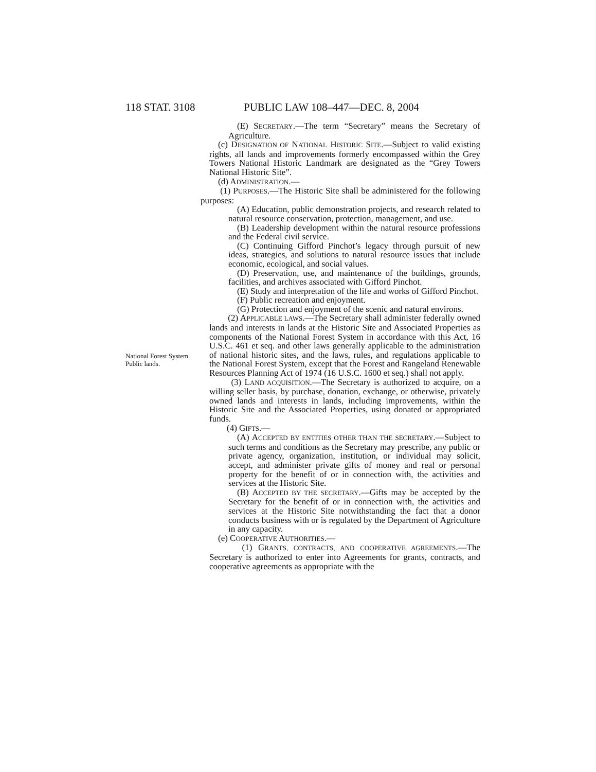118 STAT. 3108 PUBLIC LAW 108–447—DEC. 8, 2004
National Forest System.
Public lands.
(E) SECRETARY.—The term “Secretary” means the Secretary of Agriculture.
(c) DESIGNATION OF NATIONAL HISTORIC SITE.—Subject to valid existing rights, all lands and improvements formerly encompassed within the Grey Towers National Historic Landmark are designated as the “Grey Towers National Historic Site”.
(d) ADMINISTRATION.—
(1) PURPOSES.—The Historic Site shall be administered for the following purposes:
(A) Education, public demonstration projects, and research related to natural resource conservation, protection, management, and use.
(B) Leadership development within the natural resource professions and the Federal civil service.
(C) Continuing Gifford Pinchot’s legacy through pursuit of new ideas, strategies, and solutions to natural resource issues that include economic, ecological, and social values.
(D) Preservation, use, and maintenance of the buildings, grounds, facilities, and archives associated with Gifford Pinchot.
(E) Study and interpretation of the life and works of Gifford Pinchot.
(F) Public recreation and enjoyment.
(G) Protection and enjoyment of the scenic and natural environs.
(2) APPLICABLE LAWS.—The Secretary shall administer federally owned lands and interests in lands at the Historic Site and Associated Properties as components of the National Forest System in accordance with this Act, 16 U.S.C. 461 et seq. and other laws generally applicable to the administration of national historic sites, and the laws, rules, and regulations applicable to the National Forest System, except that the Forest and Rangeland Renewable Resources Planning Act of 1974 (16 U.S.C. 1600 et seq.) shall not apply.
(3) LAND ACQUISITION.—The Secretary is authorized to acquire, on a willing seller basis, by purchase, donation, exchange, or otherwise, privately owned lands and interests in lands, including improvements, within the Historic Site and the Associated Properties, using donated or appropriated funds.
(4) GIFTS.—
(A) ACCEPTED BY ENTITIES OTHER THAN THE SECRETARY.—Subject to such terms and conditions as the Secretary may prescribe, any public or private agency, organization, institution, or individual may solicit, accept, and administer private gifts of money and real or personal property for the benefit of or in connection with, the activities and services at the Historic Site.
(B) ACCEPTED BY THE SECRETARY.—Gifts may be accepted by the Secretary for the benefit of or in connection with, the activities and services at the Historic Site notwithstanding the fact that a donor conducts business with or is regulated by the Department of Agriculture in any capacity.
(e) COOPERATIVE AUTHORITIES.—
(1) GRANTS, CONTRACTS, AND COOPERATIVE AGREEMENTS.—The Secretary is authorized to enter into Agreements for grants, contracts, and cooperative agreements as appropriate with the